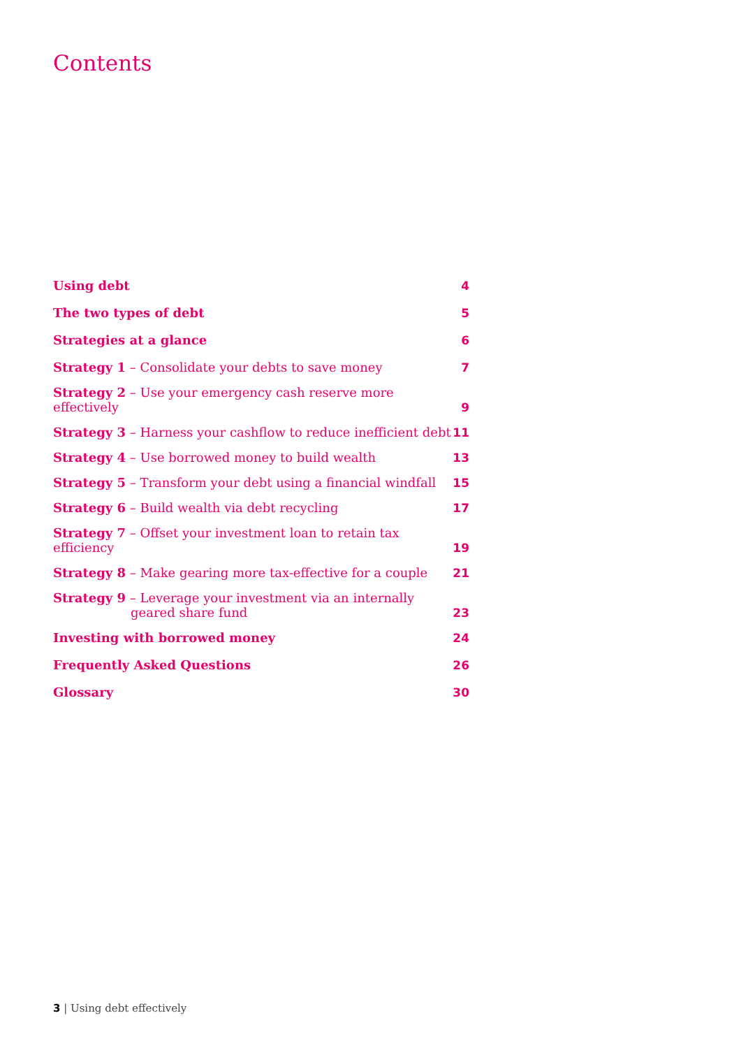Contents
Using debt 4
The two types of debt 5
Strategies at a glance 6
Strategy 1 – Consolidate your debts to save money 7
Strategy 2 – Use your emergency cash reserve more effectively 9
Strategy 3 – Harness your cashflow to reduce inefficient debt 11
Strategy 4 – Use borrowed money to build wealth 13
Strategy 5 – Transform your debt using a financial windfall 15
Strategy 6 – Build wealth via debt recycling 17
Strategy 7 – Offset your investment loan to retain tax efficiency 19
Strategy 8 – Make gearing more tax-effective for a couple 21
Strategy 9 – Leverage your investment via an internally
geared share fund 23
Investing with borrowed money 24
Frequently Asked Questions 26
Glossary 30
3 | Using debt effectively